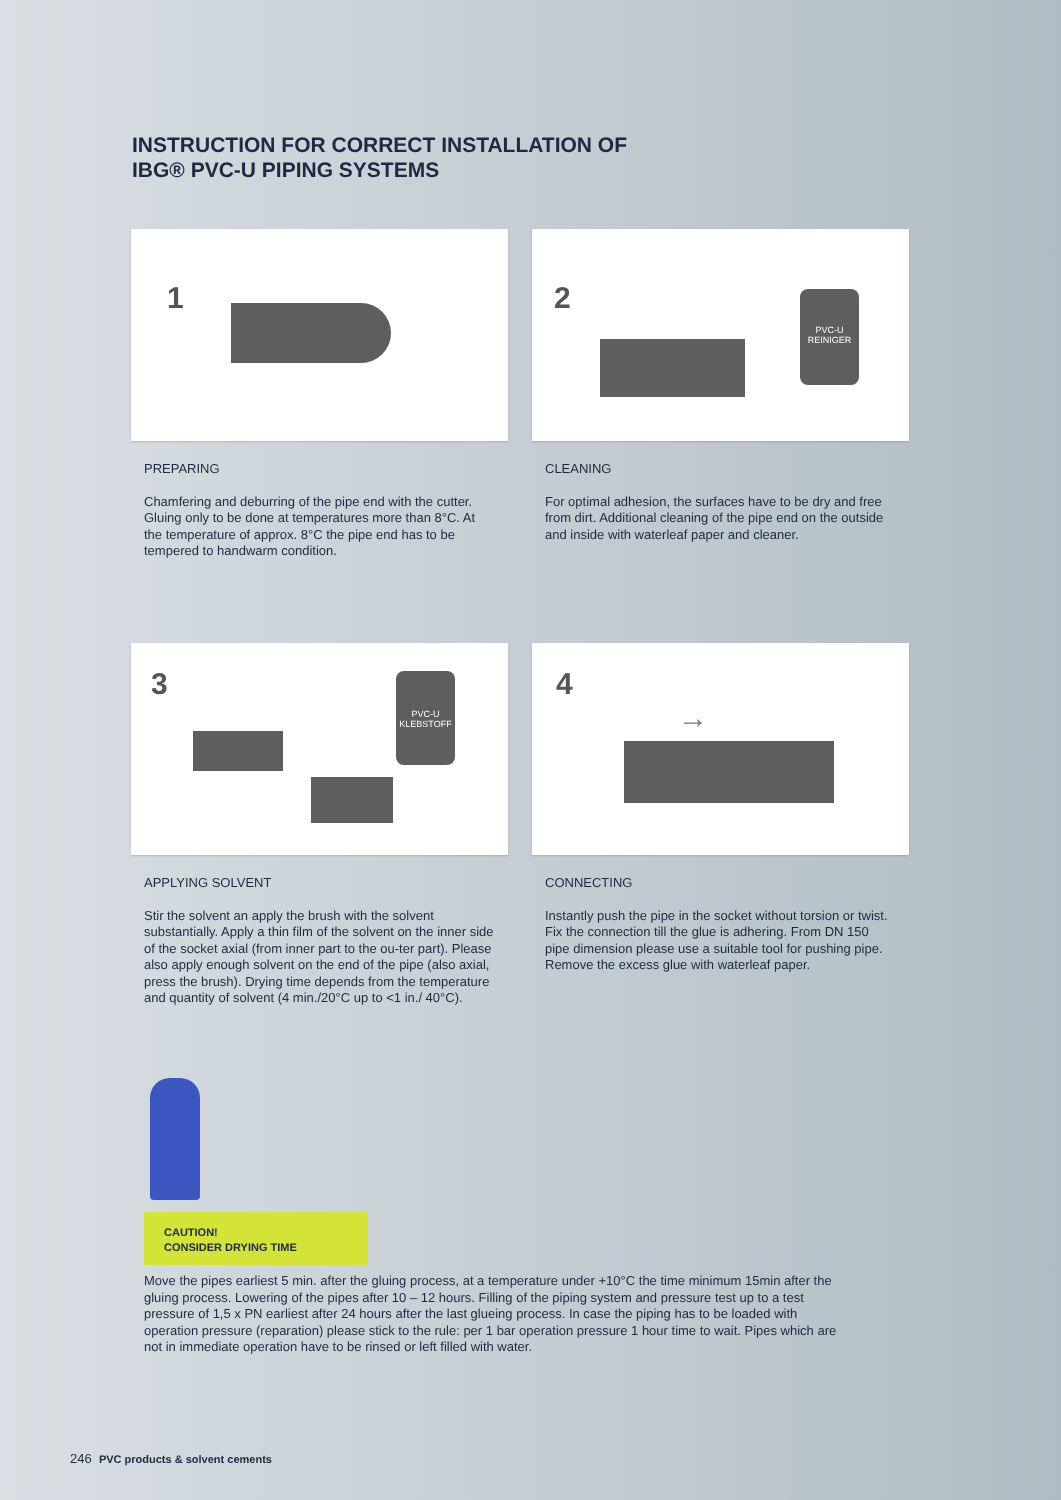INSTRUCTION FOR CORRECT INSTALLATION OF
IBG® PVC-U PIPING SYSTEMS
1
PREPARING
Chamfering and deburring of the pipe end with the cutter. Gluing only to be done at temperatures more than 8°C. At the temperature of approx. 8°C the pipe end has to be tempered to handwarm condition.
2
PVC-U
REINIGER
CLEANING
For optimal adhesion, the surfaces have to be dry and free from dirt. Additional cleaning of the pipe end on the outside and inside with waterleaf paper and cleaner.
3
PVC-U
KLEBSTOFF
APPLYING SOLVENT
Stir the solvent an apply the brush with the solvent substantially. Apply a thin film of the solvent on the inner side of the socket axial (from inner part to the ou-ter part). Please also apply enough solvent on the end of the pipe (also axial, press the brush). Drying time depends from the temperature and quantity of solvent (4 min./20°C up to <1 in./ 40°C).
4
→
CONNECTING
Instantly push the pipe in the socket without torsion or twist. Fix the connection till the glue is adhering. From DN 150 pipe dimension please use a suitable tool for pushing pipe. Remove the excess glue with waterleaf paper.
CAUTION!
CONSIDER DRYING TIME
Move the pipes earliest 5 min. after the gluing process, at a temperature under +10°C the time minimum 15min after the gluing process. Lowering of the pipes after 10 – 12 hours. Filling of the piping system and pressure test up to a test pressure of 1,5 x PN earliest after 24 hours after the last glueing process. In case the piping has to be loaded with operation pressure (reparation) please stick to the rule: per 1 bar operation pressure 1 hour time to wait. Pipes which are not in immediate operation have to be rinsed or left filled with water.
246 PVC products & solvent cements